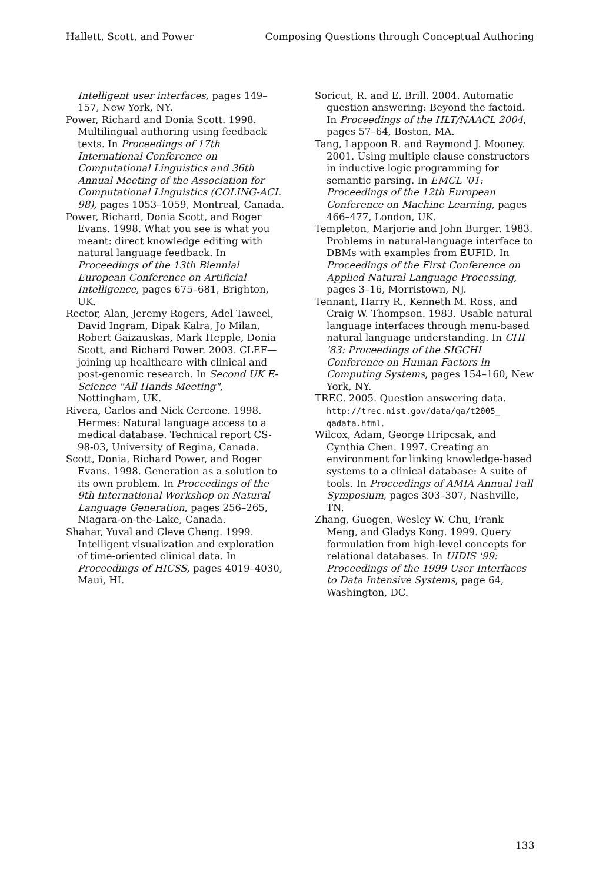Hallett, Scott, and Power Composing Questions through Conceptual Authoring
Intelligent user interfaces, pages 149–157, New York, NY.
Power, Richard and Donia Scott. 1998. Multilingual authoring using feedback texts. In Proceedings of 17th International Conference on Computational Linguistics and 36th Annual Meeting of the Association for Computational Linguistics (COLING-ACL 98), pages 1053–1059, Montreal, Canada.
Power, Richard, Donia Scott, and Roger Evans. 1998. What you see is what you meant: direct knowledge editing with natural language feedback. In Proceedings of the 13th Biennial European Conference on Artificial Intelligence, pages 675–681, Brighton, UK.
Rector, Alan, Jeremy Rogers, Adel Taweel, David Ingram, Dipak Kalra, Jo Milan, Robert Gaizauskas, Mark Hepple, Donia Scott, and Richard Power. 2003. CLEF—joining up healthcare with clinical and post-genomic research. In Second UK E-Science "All Hands Meeting", Nottingham, UK.
Rivera, Carlos and Nick Cercone. 1998. Hermes: Natural language access to a medical database. Technical report CS-98-03, University of Regina, Canada.
Scott, Donia, Richard Power, and Roger Evans. 1998. Generation as a solution to its own problem. In Proceedings of the 9th International Workshop on Natural Language Generation, pages 256–265, Niagara-on-the-Lake, Canada.
Shahar, Yuval and Cleve Cheng. 1999. Intelligent visualization and exploration of time-oriented clinical data. In Proceedings of HICSS, pages 4019–4030, Maui, HI.
Soricut, R. and E. Brill. 2004. Automatic question answering: Beyond the factoid. In Proceedings of the HLT/NAACL 2004, pages 57–64, Boston, MA.
Tang, Lappoon R. and Raymond J. Mooney. 2001. Using multiple clause constructors in inductive logic programming for semantic parsing. In EMCL '01: Proceedings of the 12th European Conference on Machine Learning, pages 466–477, London, UK.
Templeton, Marjorie and John Burger. 1983. Problems in natural-language interface to DBMs with examples from EUFID. In Proceedings of the First Conference on Applied Natural Language Processing, pages 3–16, Morristown, NJ.
Tennant, Harry R., Kenneth M. Ross, and Craig W. Thompson. 1983. Usable natural language interfaces through menu-based natural language understanding. In CHI '83: Proceedings of the SIGCHI Conference on Human Factors in Computing Systems, pages 154–160, New York, NY.
TREC. 2005. Question answering data. http://trec.nist.gov/data/qa/t2005_ qadata.html.
Wilcox, Adam, George Hripcsak, and Cynthia Chen. 1997. Creating an environment for linking knowledge-based systems to a clinical database: A suite of tools. In Proceedings of AMIA Annual Fall Symposium, pages 303–307, Nashville, TN.
Zhang, Guogen, Wesley W. Chu, Frank Meng, and Gladys Kong. 1999. Query formulation from high-level concepts for relational databases. In UIDIS '99: Proceedings of the 1999 User Interfaces to Data Intensive Systems, page 64, Washington, DC.
133